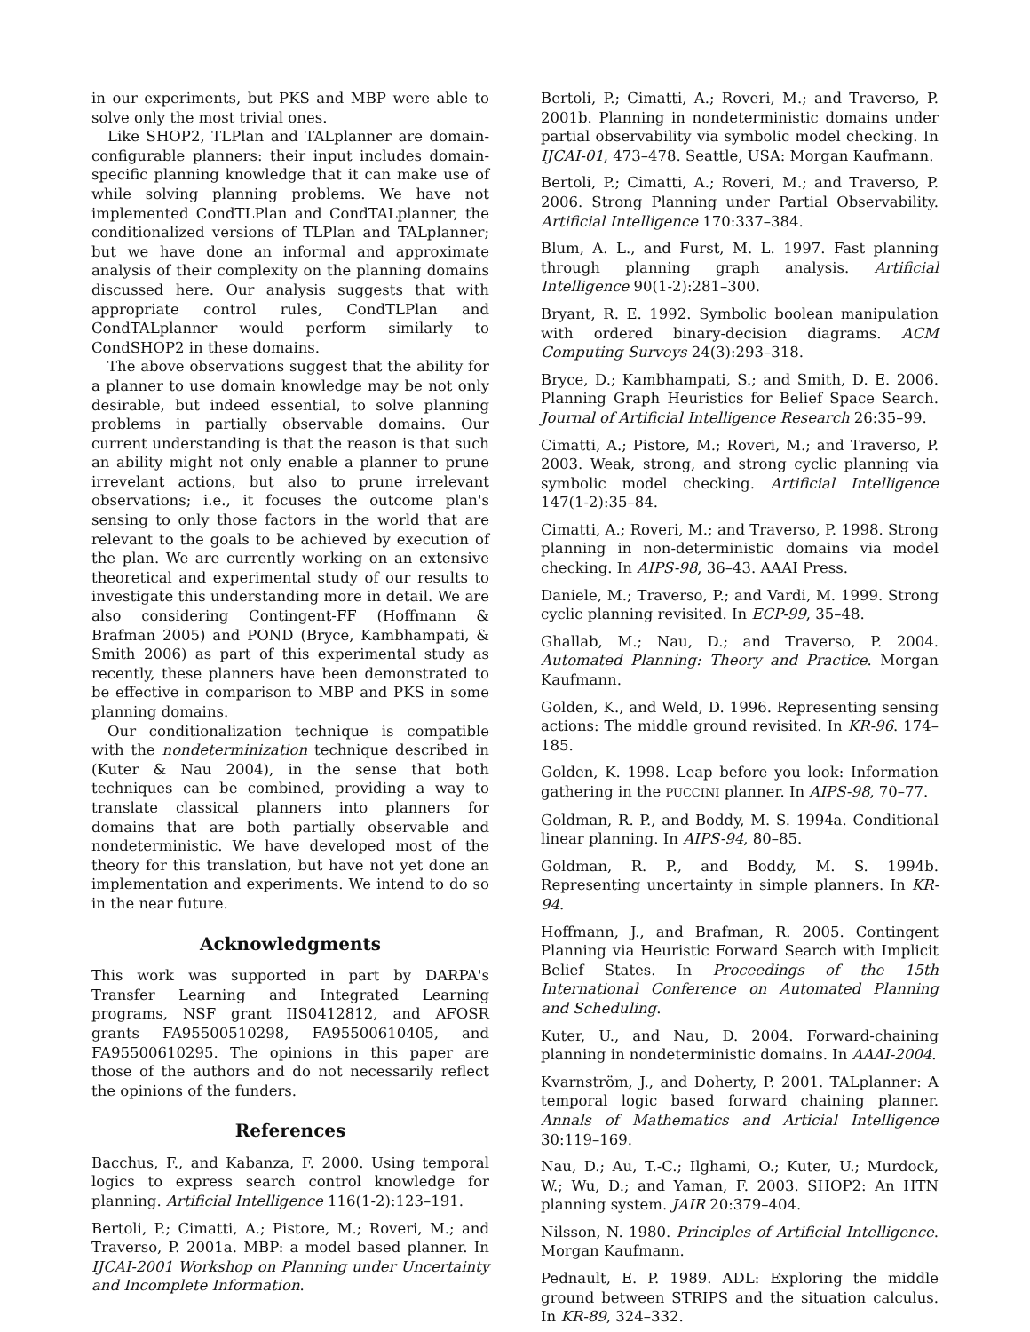in our experiments, but PKS and MBP were able to solve only the most trivial ones.
Like SHOP2, TLPlan and TALplanner are domain-configurable planners: their input includes domain-specific planning knowledge that it can make use of while solving planning problems. We have not implemented CondTLPlan and CondTALplanner, the conditionalized versions of TLPlan and TALplanner; but we have done an informal and approximate analysis of their complexity on the planning domains discussed here. Our analysis suggests that with appropriate control rules, CondTLPlan and CondTALplanner would perform similarly to CondSHOP2 in these domains.
The above observations suggest that the ability for a planner to use domain knowledge may be not only desirable, but indeed essential, to solve planning problems in partially observable domains. Our current understanding is that the reason is that such an ability might not only enable a planner to prune irrevelant actions, but also to prune irrelevant observations; i.e., it focuses the outcome plan's sensing to only those factors in the world that are relevant to the goals to be achieved by execution of the plan. We are currently working on an extensive theoretical and experimental study of our results to investigate this understanding more in detail. We are also considering Contingent-FF (Hoffmann & Brafman 2005) and POND (Bryce, Kambhampati, & Smith 2006) as part of this experimental study as recently, these planners have been demonstrated to be effective in comparison to MBP and PKS in some planning domains.
Our conditionalization technique is compatible with the nondeterminization technique described in (Kuter & Nau 2004), in the sense that both techniques can be combined, providing a way to translate classical planners into planners for domains that are both partially observable and nondeterministic. We have developed most of the theory for this translation, but have not yet done an implementation and experiments. We intend to do so in the near future.
Acknowledgments
This work was supported in part by DARPA's Transfer Learning and Integrated Learning programs, NSF grant IIS0412812, and AFOSR grants FA95500510298, FA95500610405, and FA95500610295. The opinions in this paper are those of the authors and do not necessarily reflect the opinions of the funders.
References
Bacchus, F., and Kabanza, F. 2000. Using temporal logics to express search control knowledge for planning. Artificial Intelligence 116(1-2):123–191.
Bertoli, P.; Cimatti, A.; Pistore, M.; Roveri, M.; and Traverso, P. 2001a. MBP: a model based planner. In IJCAI-2001 Workshop on Planning under Uncertainty and Incomplete Information.
Bertoli, P.; Cimatti, A.; Roveri, M.; and Traverso, P. 2001b. Planning in nondeterministic domains under partial observability via symbolic model checking. In IJCAI-01, 473–478. Seattle, USA: Morgan Kaufmann.
Bertoli, P.; Cimatti, A.; Roveri, M.; and Traverso, P. 2006. Strong Planning under Partial Observability. Artificial Intelligence 170:337–384.
Blum, A. L., and Furst, M. L. 1997. Fast planning through planning graph analysis. Artificial Intelligence 90(1-2):281–300.
Bryant, R. E. 1992. Symbolic boolean manipulation with ordered binary-decision diagrams. ACM Computing Surveys 24(3):293–318.
Bryce, D.; Kambhampati, S.; and Smith, D. E. 2006. Planning Graph Heuristics for Belief Space Search. Journal of Artificial Intelligence Research 26:35–99.
Cimatti, A.; Pistore, M.; Roveri, M.; and Traverso, P. 2003. Weak, strong, and strong cyclic planning via symbolic model checking. Artificial Intelligence 147(1-2):35–84.
Cimatti, A.; Roveri, M.; and Traverso, P. 1998. Strong planning in non-deterministic domains via model checking. In AIPS-98, 36–43. AAAI Press.
Daniele, M.; Traverso, P.; and Vardi, M. 1999. Strong cyclic planning revisited. In ECP-99, 35–48.
Ghallab, M.; Nau, D.; and Traverso, P. 2004. Automated Planning: Theory and Practice. Morgan Kaufmann.
Golden, K., and Weld, D. 1996. Representing sensing actions: The middle ground revisited. In KR-96. 174–185.
Golden, K. 1998. Leap before you look: Information gathering in the PUCCINI planner. In AIPS-98, 70–77.
Goldman, R. P., and Boddy, M. S. 1994a. Conditional linear planning. In AIPS-94, 80–85.
Goldman, R. P., and Boddy, M. S. 1994b. Representing uncertainty in simple planners. In KR-94.
Hoffmann, J., and Brafman, R. 2005. Contingent Planning via Heuristic Forward Search with Implicit Belief States. In Proceedings of the 15th International Conference on Automated Planning and Scheduling.
Kuter, U., and Nau, D. 2004. Forward-chaining planning in nondeterministic domains. In AAAI-2004.
Kvarnström, J., and Doherty, P. 2001. TALplanner: A temporal logic based forward chaining planner. Annals of Mathematics and Articial Intelligence 30:119–169.
Nau, D.; Au, T.-C.; Ilghami, O.; Kuter, U.; Murdock, W.; Wu, D.; and Yaman, F. 2003. SHOP2: An HTN planning system. JAIR 20:379–404.
Nilsson, N. 1980. Principles of Artificial Intelligence. Morgan Kaufmann.
Pednault, E. P. 1989. ADL: Exploring the middle ground between STRIPS and the situation calculus. In KR-89, 324–332.